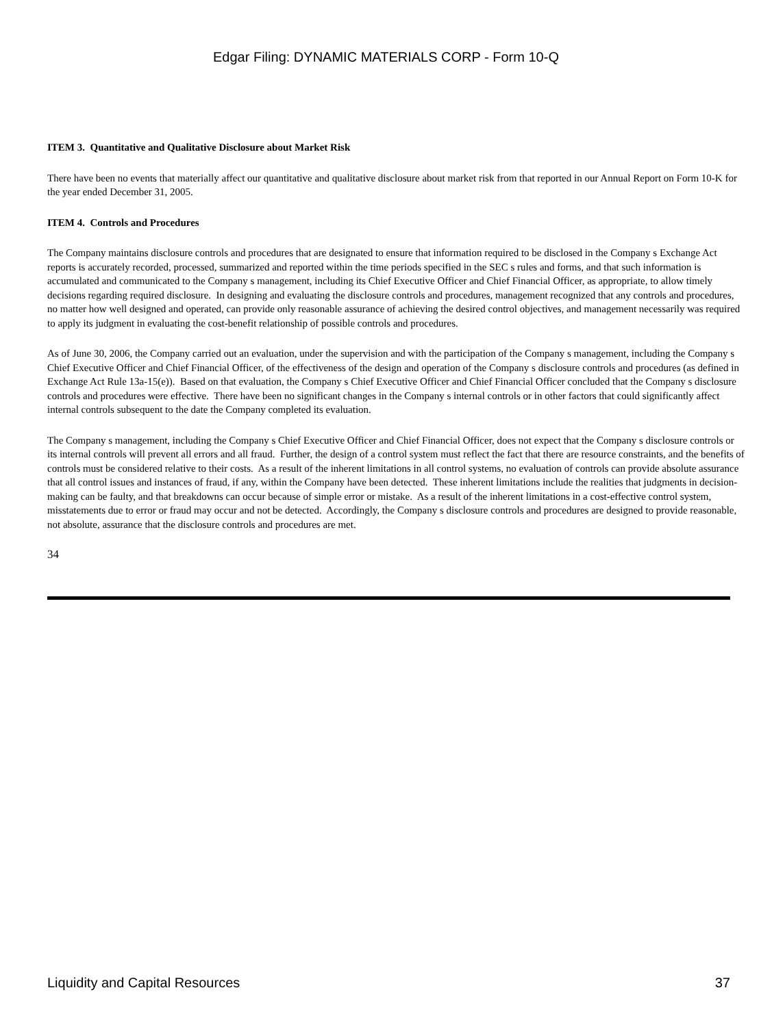Edgar Filing: DYNAMIC MATERIALS CORP - Form 10-Q
ITEM 3. Quantitative and Qualitative Disclosure about Market Risk
There have been no events that materially affect our quantitative and qualitative disclosure about market risk from that reported in our Annual Report on Form 10-K for the year ended December 31, 2005.
ITEM 4. Controls and Procedures
The Company maintains disclosure controls and procedures that are designated to ensure that information required to be disclosed in the Company s Exchange Act reports is accurately recorded, processed, summarized and reported within the time periods specified in the SEC s rules and forms, and that such information is accumulated and communicated to the Company s management, including its Chief Executive Officer and Chief Financial Officer, as appropriate, to allow timely decisions regarding required disclosure. In designing and evaluating the disclosure controls and procedures, management recognized that any controls and procedures, no matter how well designed and operated, can provide only reasonable assurance of achieving the desired control objectives, and management necessarily was required to apply its judgment in evaluating the cost-benefit relationship of possible controls and procedures.
As of June 30, 2006, the Company carried out an evaluation, under the supervision and with the participation of the Company s management, including the Company s Chief Executive Officer and Chief Financial Officer, of the effectiveness of the design and operation of the Company s disclosure controls and procedures (as defined in Exchange Act Rule 13a-15(e)). Based on that evaluation, the Company s Chief Executive Officer and Chief Financial Officer concluded that the Company s disclosure controls and procedures were effective. There have been no significant changes in the Company s internal controls or in other factors that could significantly affect internal controls subsequent to the date the Company completed its evaluation.
The Company s management, including the Company s Chief Executive Officer and Chief Financial Officer, does not expect that the Company s disclosure controls or its internal controls will prevent all errors and all fraud. Further, the design of a control system must reflect the fact that there are resource constraints, and the benefits of controls must be considered relative to their costs. As a result of the inherent limitations in all control systems, no evaluation of controls can provide absolute assurance that all control issues and instances of fraud, if any, within the Company have been detected. These inherent limitations include the realities that judgments in decision-making can be faulty, and that breakdowns can occur because of simple error or mistake. As a result of the inherent limitations in a cost-effective control system, misstatements due to error or fraud may occur and not be detected. Accordingly, the Company s disclosure controls and procedures are designed to provide reasonable, not absolute, assurance that the disclosure controls and procedures are met.
34
Liquidity and Capital Resources 37